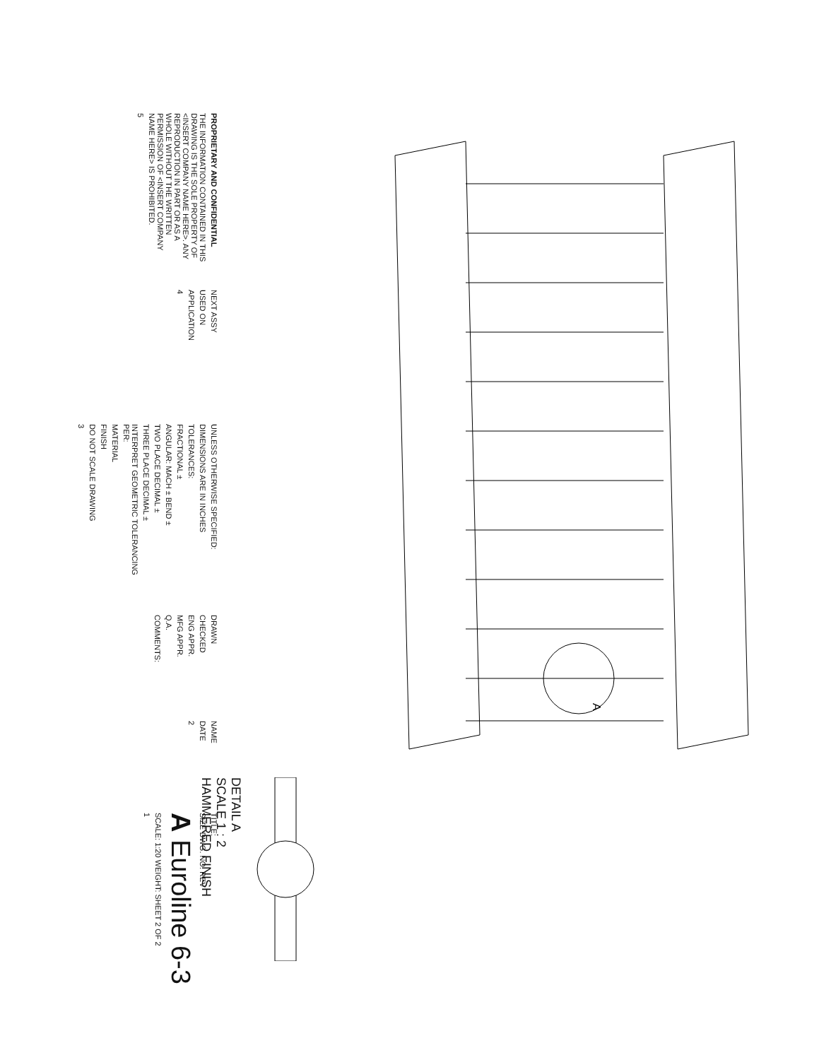A
DETAIL A
SCALE 1 : 2
HAMMERED FINISH
PROPRIETARY AND CONFIDENTIAL
THE INFORMATION CONTAINED IN THIS DRAWING IS THE SOLE PROPERTY OF <INSERT COMPANY NAME HERE>. ANY REPRODUCTION IN PART OR AS A WHOLE WITHOUT THE WRITTEN PERMISSION OF <INSERT COMPANY NAME HERE> IS PROHIBITED.
5
NEXT ASSY
USED ON
APPLICATION
4
UNLESS OTHERWISE SPECIFIED:
DIMENSIONS ARE IN INCHES
TOLERANCES:
FRACTIONAL ±
ANGULAR: MACH ± BEND ±
TWO PLACE DECIMAL ±
THREE PLACE DECIMAL ±
INTERPRET GEOMETRIC TOLERANCING PER:
MATERIAL
FINISH
DO NOT SCALE DRAWING
3
DRAWN
CHECKED
ENG APPR.
MFG APPR.
Q.A.
COMMENTS:
NAME
DATE
2
TITLE:
SIZE DWG. NO. REV
A Euroline 6-3
SCALE: 1:20 WEIGHT: SHEET 2 OF 2
1